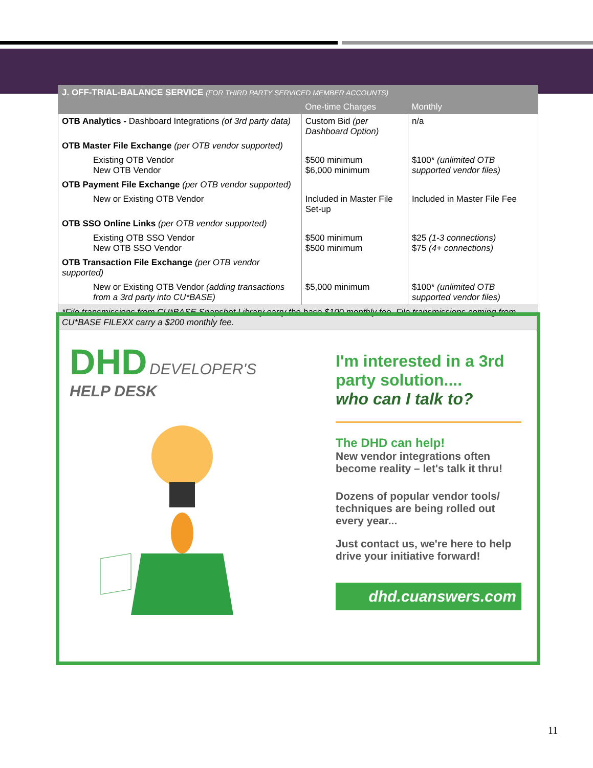| J. OFF-TRIAL-BALANCE SERVICE (FOR THIRD PARTY SERVICED MEMBER ACCOUNTS) | | |
| | One-time Charges | Monthly |
| OTB Analytics - Dashboard Integrations (of 3rd party data) | Custom Bid (per Dashboard Option) | n/a |
| OTB Master File Exchange (per OTB vendor supported) | | |
| Existing OTB Vendor New OTB Vendor | $500 minimum $6,000 minimum | $100* (unlimited OTB supported vendor files) |
| OTB Payment File Exchange (per OTB vendor supported) | | |
| New or Existing OTB Vendor | Included in Master File Set-up | Included in Master File Fee |
| OTB SSO Online Links (per OTB vendor supported) | | |
| Existing OTB SSO Vendor New OTB SSO Vendor | $500 minimum $500 minimum | $25 (1-3 connections) $75 (4+ connections) |
| OTB Transaction File Exchange (per OTB vendor supported) | | |
| New or Existing OTB Vendor (adding transactions from a 3rd party into CU*BASE) | $5,000 minimum | $100* (unlimited OTB supported vendor files) |
| *File transmissions from CU*BASE Snapshot Library carry the base $100 monthly fee. File transmissions coming from CU*BASE FILEXX carry a $200 monthly fee. | | |
DHD
DEVELOPER'S
HELP DESK
I'm interested in a 3rd party solution....
who can I talk to?
The DHD can help!
New vendor integrations often become reality – let's talk it thru!
Dozens of popular vendor tools/ techniques are being rolled out every year...
Just contact us, we're here to help drive your initiative forward!
dhd.cuanswers.com
11